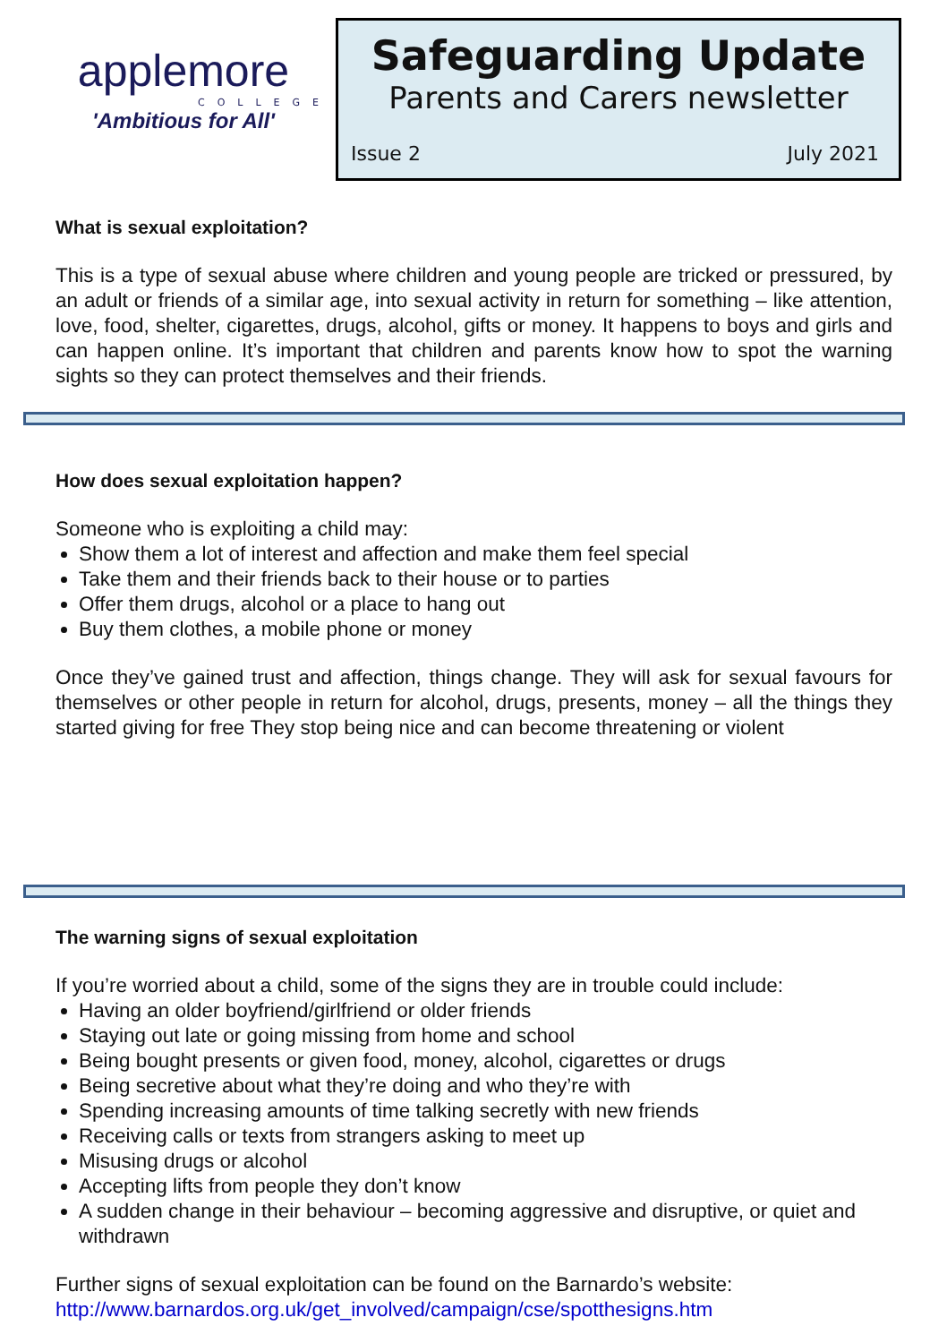applemore
COLLEGE
'Ambitious for All'
Safeguarding Update
Parents and Carers newsletter
Issue 2 July 2021
What is sexual exploitation?
This is a type of sexual abuse where children and young people are tricked or pressured, by an adult or friends of a similar age, into sexual activity in return for something – like attention, love, food, shelter, cigarettes, drugs, alcohol, gifts or money. It happens to boys and girls and can happen online. It’s important that children and parents know how to spot the warning sights so they can protect themselves and their friends.
How does sexual exploitation happen?
Someone who is exploiting a child may:
Show them a lot of interest and affection and make them feel special
Take them and their friends back to their house or to parties
Offer them drugs, alcohol or a place to hang out
Buy them clothes, a mobile phone or money
Once they’ve gained trust and affection, things change. They will ask for sexual favours for themselves or other people in return for alcohol, drugs, presents, money – all the things they started giving for free They stop being nice and can become threatening or violent
The warning signs of sexual exploitation
If you’re worried about a child, some of the signs they are in trouble could include:
Having an older boyfriend/girlfriend or older friends
Staying out late or going missing from home and school
Being bought presents or given food, money, alcohol, cigarettes or drugs
Being secretive about what they’re doing and who they’re with
Spending increasing amounts of time talking secretly with new friends
Receiving calls or texts from strangers asking to meet up
Misusing drugs or alcohol
Accepting lifts from people they don’t know
A sudden change in their behaviour – becoming aggressive and disruptive, or quiet and withdrawn
Further signs of sexual exploitation can be found on the Barnardo’s website:
http://www.barnardos.org.uk/get_involved/campaign/cse/spotthesigns.htm